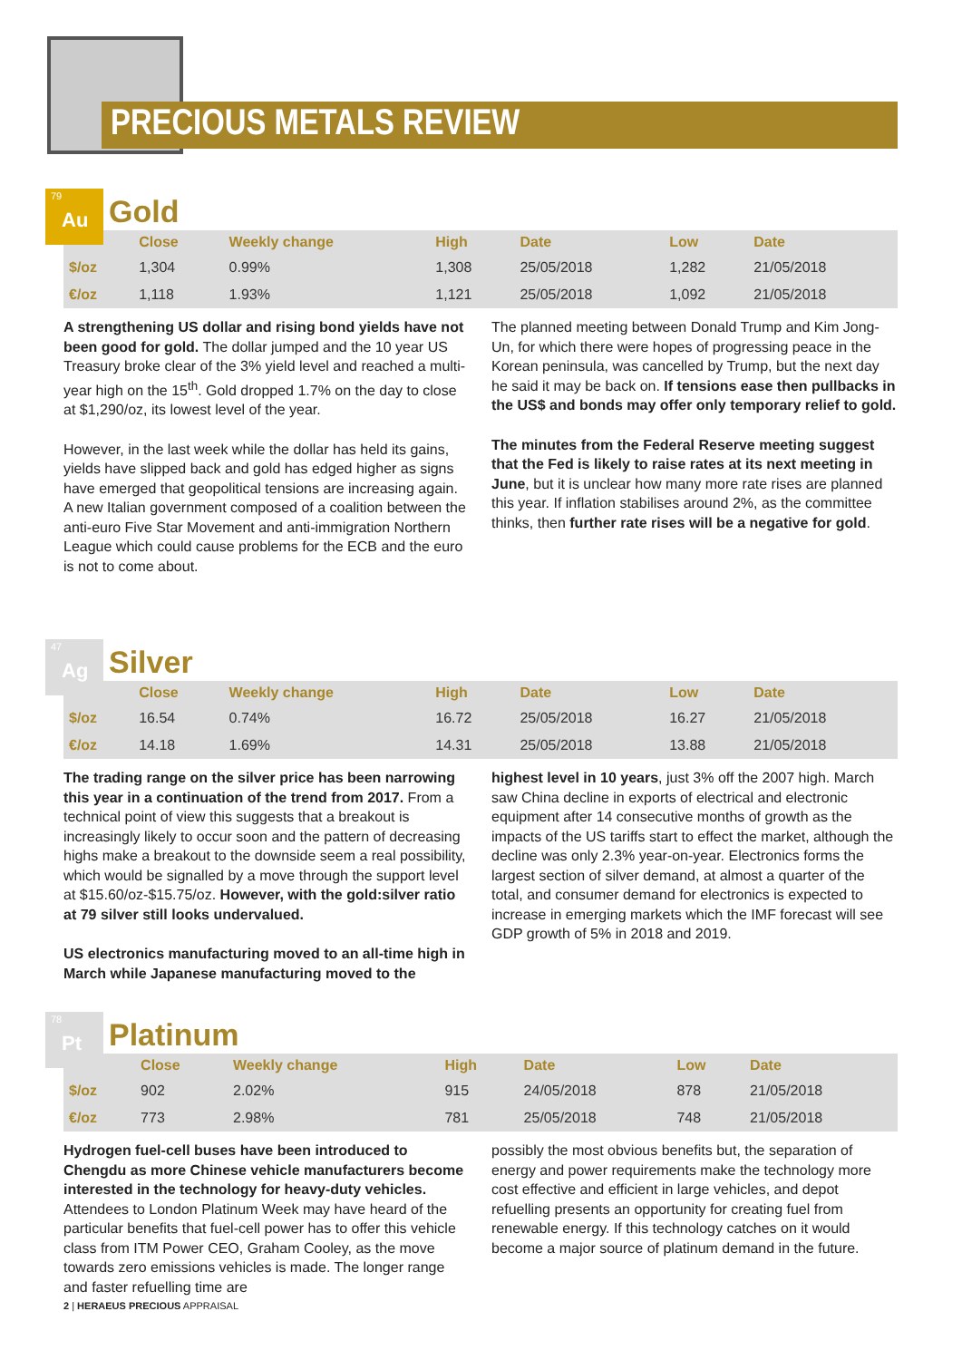PRECIOUS METALS REVIEW
79
Au
Gold
| | Close | Weekly change | High | Date | Low | Date |
| --- | --- | --- | --- | --- | --- | --- |
| $/oz | 1,304 | 0.99% | 1,308 | 25/05/2018 | 1,282 | 21/05/2018 |
| €/oz | 1,118 | 1.93% | 1,121 | 25/05/2018 | 1,092 | 21/05/2018 |
A strengthening US dollar and rising bond yields have not been good for gold. The dollar jumped and the 10 year US Treasury broke clear of the 3% yield level and reached a multi-year high on the 15<sup>th</sup>. Gold dropped 1.7% on the day to close at $1,290/oz, its lowest level of the year.
However, in the last week while the dollar has held its gains, yields have slipped back and gold has edged higher as signs have emerged that geopolitical tensions are increasing again. A new Italian government composed of a coalition between the anti-euro Five Star Movement and anti-immigration Northern League which could cause problems for the ECB and the euro is not to come about.
The planned meeting between Donald Trump and Kim Jong-Un, for which there were hopes of progressing peace in the Korean peninsula, was cancelled by Trump, but the next day he said it may be back on. If tensions ease then pullbacks in the US$ and bonds may offer only temporary relief to gold.
The minutes from the Federal Reserve meeting suggest that the Fed is likely to raise rates at its next meeting in June, but it is unclear how many more rate rises are planned this year. If inflation stabilises around 2%, as the committee thinks, then further rate rises will be a negative for gold.
47
Ag
Silver
| | Close | Weekly change | High | Date | Low | Date |
| --- | --- | --- | --- | --- | --- | --- |
| $/oz | 16.54 | 0.74% | 16.72 | 25/05/2018 | 16.27 | 21/05/2018 |
| €/oz | 14.18 | 1.69% | 14.31 | 25/05/2018 | 13.88 | 21/05/2018 |
The trading range on the silver price has been narrowing this year in a continuation of the trend from 2017. From a technical point of view this suggests that a breakout is increasingly likely to occur soon and the pattern of decreasing highs make a breakout to the downside seem a real possibility, which would be signalled by a move through the support level at $15.60/oz-$15.75/oz. However, with the gold:silver ratio at 79 silver still looks undervalued.
US electronics manufacturing moved to an all-time high in March while Japanese manufacturing moved to the
highest level in 10 years, just 3% off the 2007 high. March saw China decline in exports of electrical and electronic equipment after 14 consecutive months of growth as the impacts of the US tariffs start to effect the market, although the decline was only 2.3% year-on-year. Electronics forms the largest section of silver demand, at almost a quarter of the total, and consumer demand for electronics is expected to increase in emerging markets which the IMF forecast will see GDP growth of 5% in 2018 and 2019.
78
Pt
Platinum
| | Close | Weekly change | High | Date | Low | Date |
| --- | --- | --- | --- | --- | --- | --- |
| $/oz | 902 | 2.02% | 915 | 24/05/2018 | 878 | 21/05/2018 |
| €/oz | 773 | 2.98% | 781 | 25/05/2018 | 748 | 21/05/2018 |
Hydrogen fuel-cell buses have been introduced to Chengdu as more Chinese vehicle manufacturers become interested in the technology for heavy-duty vehicles. Attendees to London Platinum Week may have heard of the particular benefits that fuel-cell power has to offer this vehicle class from ITM Power CEO, Graham Cooley, as the move towards zero emissions vehicles is made. The longer range and faster refuelling time are
possibly the most obvious benefits but, the separation of energy and power requirements make the technology more cost effective and efficient in large vehicles, and depot refuelling presents an opportunity for creating fuel from renewable energy. If this technology catches on it would become a major source of platinum demand in the future.
2 | HERAEUS PRECIOUS APPRAISAL